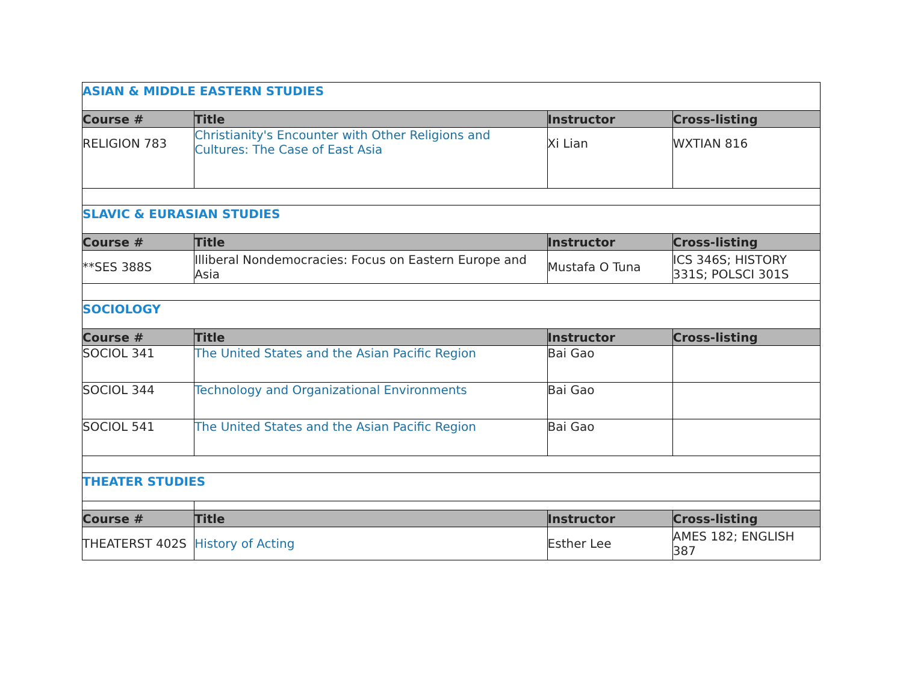| ASIAN & MIDDLE EASTERN STUDIES | | | |
| Course # | Title | Instructor | Cross-listing |
| RELIGION 783 | Christianity's Encounter with Other Religions and Cultures: The Case of East Asia | Xi Lian | WXTIAN 816 |
| SLAVIC & EURASIAN STUDIES | | | |
| Course # | Title | Instructor | Cross-listing |
| **SES 388S | Illiberal Nondemocracies: Focus on Eastern Europe and Asia | Mustafa O Tuna | ICS 346S; HISTORY 331S; POLSCI 301S |
| SOCIOLOGY | | | |
| Course # | Title | Instructor | Cross-listing |
| SOCIOL 341 | The United States and the Asian Pacific Region | Bai Gao | |
| SOCIOL 344 | Technology and Organizational Environments | Bai Gao | |
| SOCIOL 541 | The United States and the Asian Pacific Region | Bai Gao | |
| THEATER STUDIES | | | |
| Course # | Title | Instructor | Cross-listing |
| THEATERST 402S | History of Acting | Esther Lee | AMES 182; ENGLISH 387 |